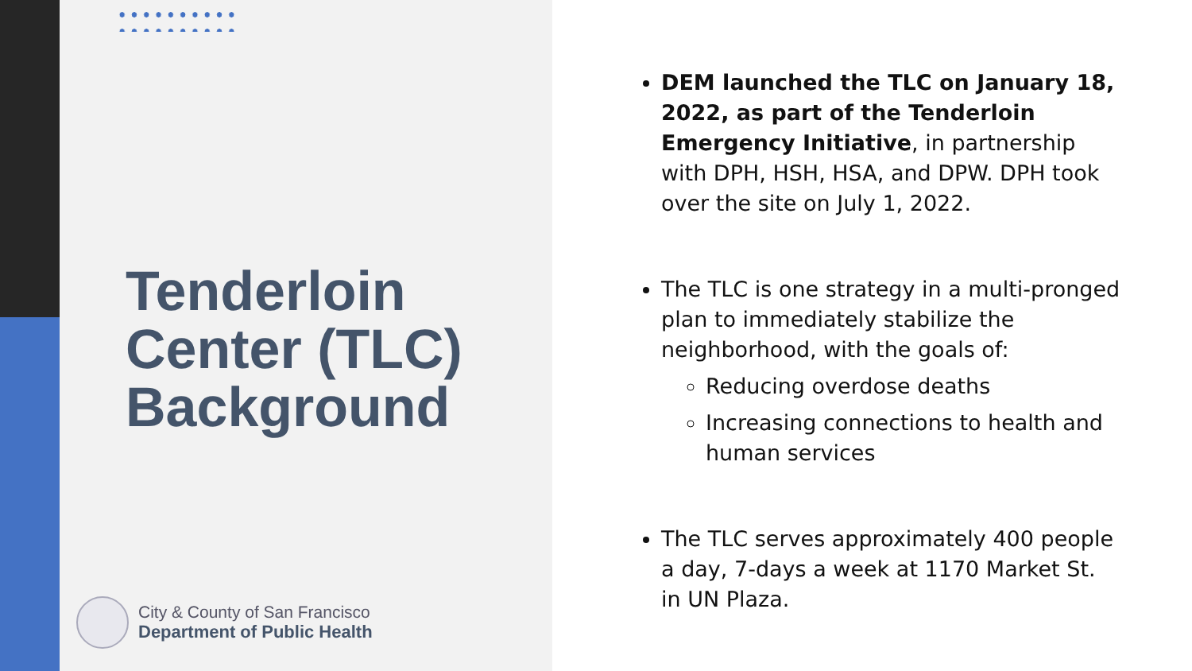Tenderloin
Center (TLC)
Background
City & County of San Francisco
Department of Public Health
DEM launched the TLC on January 18, 2022, as part of the Tenderloin Emergency Initiative, in partnership with DPH, HSH, HSA, and DPW. DPH took over the site on July 1, 2022.
The TLC is one strategy in a multi-pronged plan to immediately stabilize the neighborhood, with the goals of:
Reducing overdose deaths
Increasing connections to health and human services
The TLC serves approximately 400 people a day, 7-days a week at 1170 Market St. in UN Plaza.